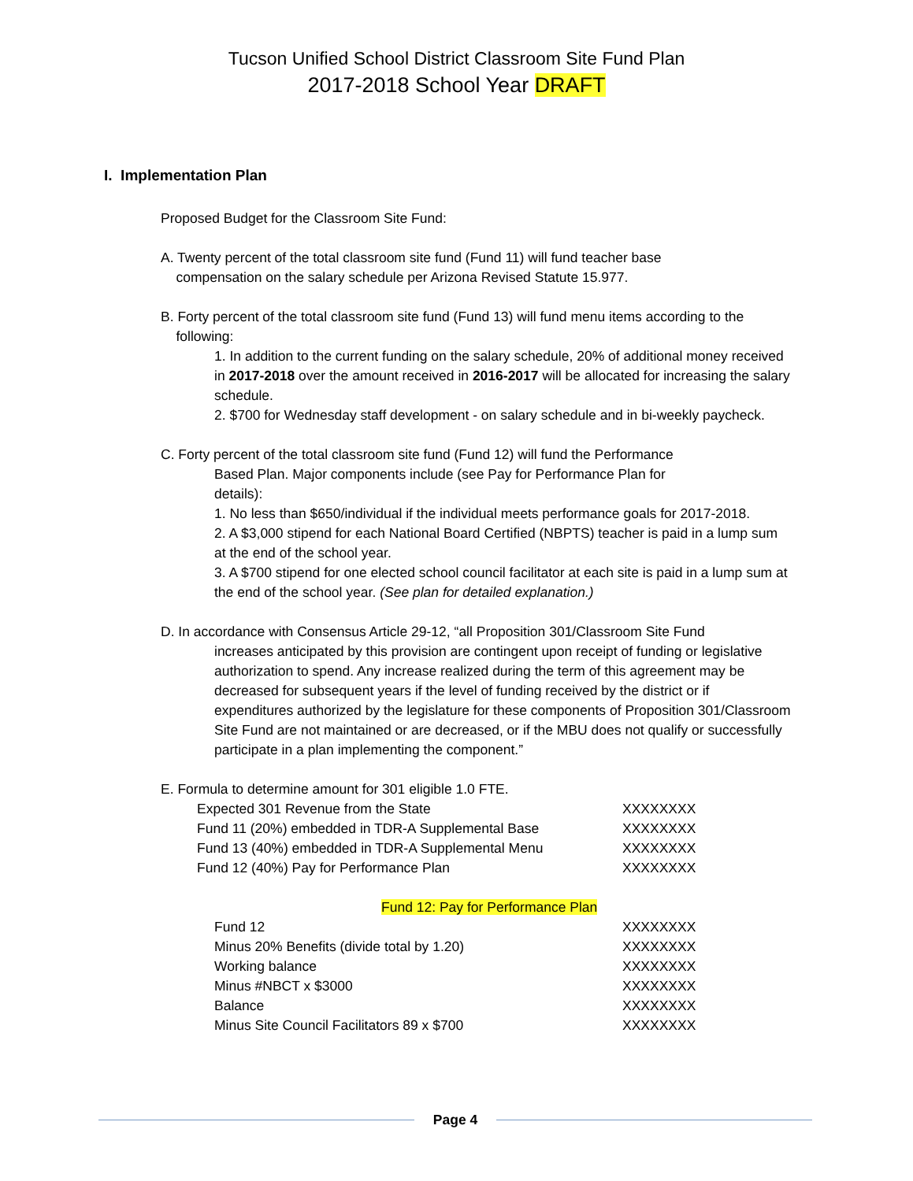Tucson Unified School District Classroom Site Fund Plan
2017-2018 School Year DRAFT
I. Implementation Plan
Proposed Budget for the Classroom Site Fund:
A. Twenty percent of the total classroom site fund (Fund 11) will fund teacher base
compensation on the salary schedule per Arizona Revised Statute 15.977.
B. Forty percent of the total classroom site fund (Fund 13) will fund menu items according to the
following:
1. In addition to the current funding on the salary schedule, 20% of additional money received in 2017-2018 over the amount received in 2016-2017 will be allocated for increasing the salary schedule.
2. $700 for Wednesday staff development - on salary schedule and in bi-weekly paycheck.
C. Forty percent of the total classroom site fund (Fund 12) will fund the Performance
Based Plan. Major components include (see Pay for Performance Plan for
details):
1. No less than $650/individual if the individual meets performance goals for 2017-2018.
2. A $3,000 stipend for each National Board Certified (NBPTS) teacher is paid in a lump sum at the end of the school year.
3. A $700 stipend for one elected school council facilitator at each site is paid in a lump sum at the end of the school year. (See plan for detailed explanation.)
D. In accordance with Consensus Article 29-12, “all Proposition 301/Classroom Site Fund
increases anticipated by this provision are contingent upon receipt of funding or legislative authorization to spend. Any increase realized during the term of this agreement may be decreased for subsequent years if the level of funding received by the district or if expenditures authorized by the legislature for these components of Proposition 301/Classroom Site Fund are not maintained or are decreased, or if the MBU does not qualify or successfully participate in a plan implementing the component.”
E. Formula to determine amount for 301 eligible 1.0 FTE.
| Expected 301 Revenue from the State | XXXXXXXX |
| Fund 11 (20%) embedded in TDR-A Supplemental Base | XXXXXXXX |
| Fund 13 (40%) embedded in TDR-A Supplemental Menu | XXXXXXXX |
| Fund 12 (40%) Pay for Performance Plan | XXXXXXXX |
Fund 12: Pay for Performance Plan
| Fund 12 | XXXXXXXX |
| Minus 20% Benefits (divide total by 1.20) | XXXXXXXX |
| Working balance | XXXXXXXX |
| Minus #NBCT x $3000 | XXXXXXXX |
| Balance | XXXXXXXX |
| Minus Site Council Facilitators 89 x $700 | XXXXXXXX |
Page 4